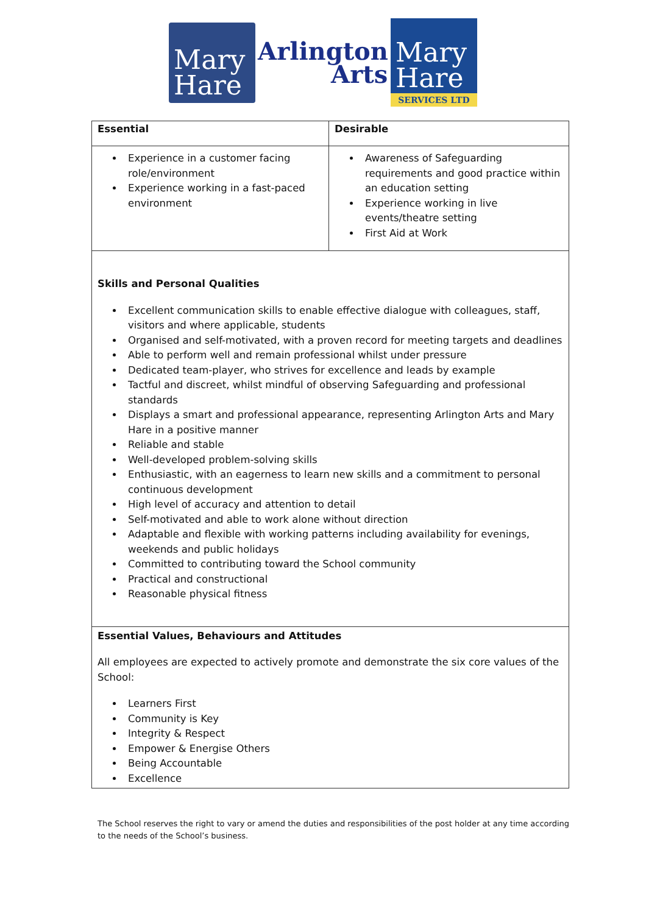Mary
Hare
Arlington
Arts
Mary
Hare
SERVICES LTD
| Essential | Desirable |
| --- | --- |
| Experience in a customer facing role/environment Experience working in a fast-paced environment | Awareness of Safeguarding requirements and good practice within an education setting Experience working in live events/theatre setting First Aid at Work |
| Skills and Personal Qualities Excellent communication skills to enable effective dialogue with colleagues, staff, visitors and where applicable, students Organised and self-motivated, with a proven record for meeting targets and deadlines Able to perform well and remain professional whilst under pressure Dedicated team-player, who strives for excellence and leads by example Tactful and discreet, whilst mindful of observing Safeguarding and professional standards Displays a smart and professional appearance, representing Arlington Arts and Mary Hare in a positive manner Reliable and stable Well-developed problem-solving skills Enthusiastic, with an eagerness to learn new skills and a commitment to personal continuous development High level of accuracy and attention to detail Self-motivated and able to work alone without direction Adaptable and flexible with working patterns including availability for evenings, weekends and public holidays Committed to contributing toward the School community Practical and constructional Reasonable physical fitness | |
| Essential Values, Behaviours and Attitudes All employees are expected to actively promote and demonstrate the six core values of the School: Learners First Community is Key Integrity & Respect Empower & Energise Others Being Accountable Excellence | |
The School reserves the right to vary or amend the duties and responsibilities of the post holder at any time according to the needs of the School’s business.